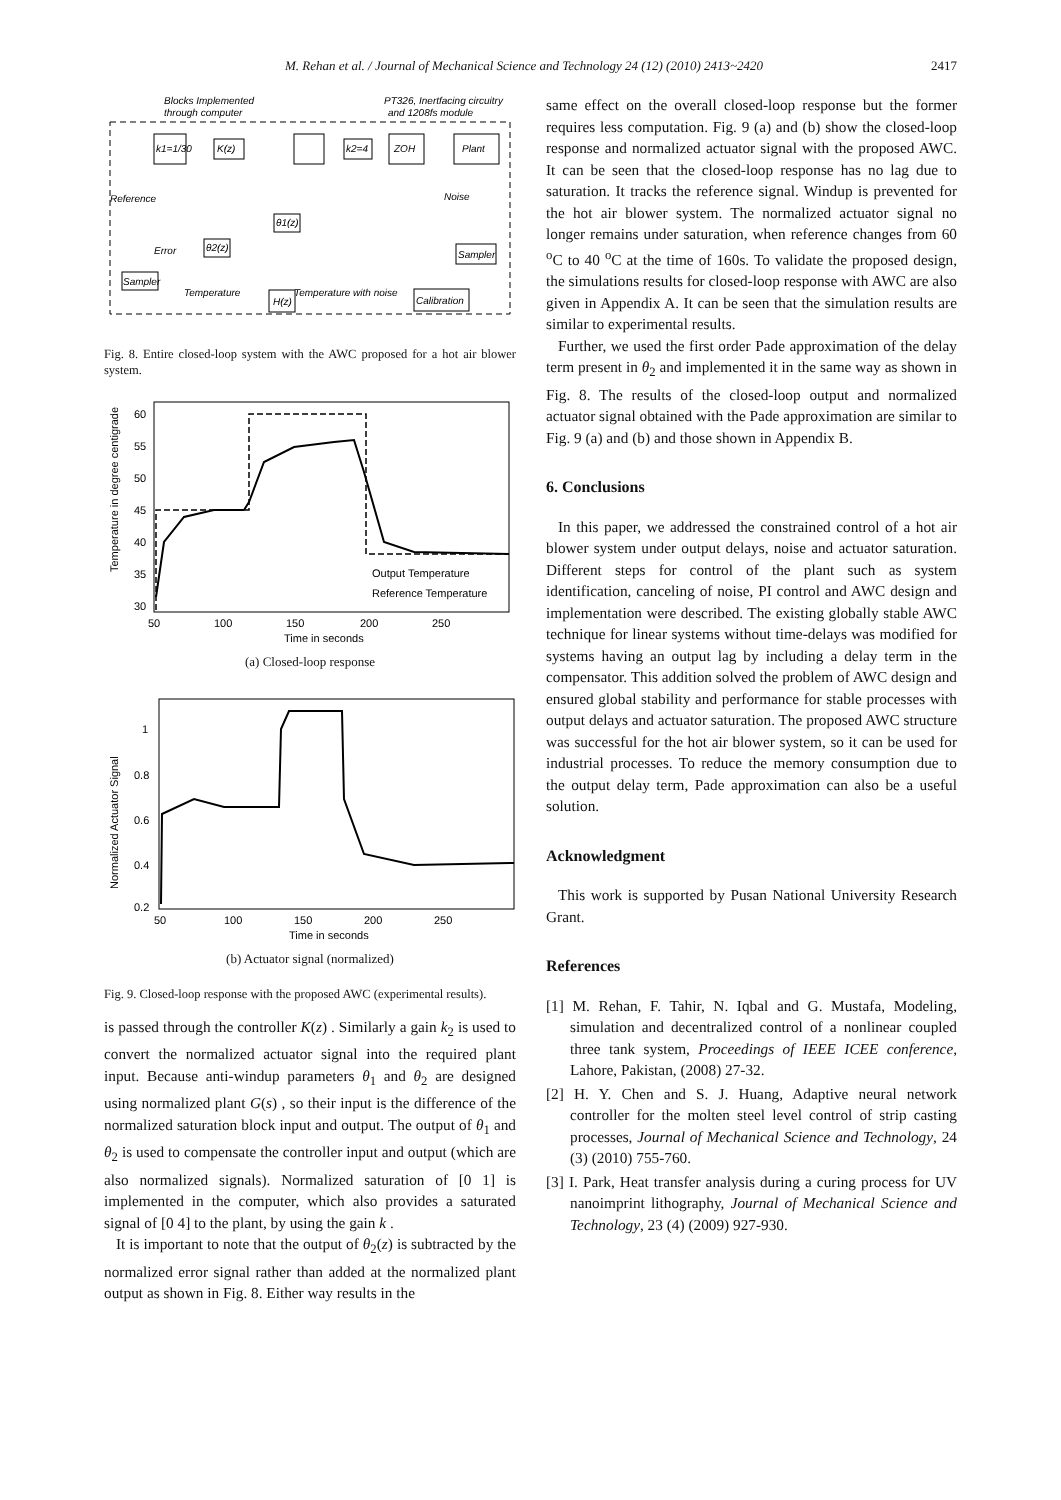M. Rehan et al. / Journal of Mechanical Science and Technology 24 (12) (2010) 2413~2420 2417
Blocks Implemented
through computer
PT326, Inertfacing circuitry
and 1208fs module
k1=1/30
K(z)
k2=4
ZOH
Plant
Reference
Noise
θ1(z)
θ2(z)
Error
Sampler
Sampler
Temperature
Temperature with noise
H(z)
Calibration
Fig. 8. Entire closed-loop system with the AWC proposed for a hot air blower system.
Temperature in degree centigrade
60
55
50
45
40
35
30
50
100
150
200
250
Time in seconds
Output Temperature
Reference Temperature
(a) Closed-loop response
Normalized Actuator Signal
1
0.8
0.6
0.4
0.2
50
100
150
200
250
Time in seconds
(b) Actuator signal (normalized)
Fig. 9. Closed-loop response with the proposed AWC (experimental results).
is passed through the controller K(z) . Similarly a gain k<sub>2</sub> is used to convert the normalized actuator signal into the required plant input. Because anti-windup parameters θ<sub>1</sub> and θ<sub>2</sub> are designed using normalized plant G(s) , so their input is the difference of the normalized saturation block input and output. The output of θ<sub>1</sub> and θ<sub>2</sub> is used to compensate the controller input and output (which are also normalized signals). Normalized saturation of [0 1] is implemented in the computer, which also provides a saturated signal of [0 4] to the plant, by using the gain k .
It is important to note that the output of θ<sub>2</sub>(z) is subtracted by the normalized error signal rather than added at the normalized plant output as shown in Fig. 8. Either way results in the
same effect on the overall closed-loop response but the former requires less computation. Fig. 9 (a) and (b) show the closed-loop response and normalized actuator signal with the proposed AWC. It can be seen that the closed-loop response has no lag due to saturation. It tracks the reference signal. Windup is prevented for the hot air blower system. The normalized actuator signal no longer remains under saturation, when reference changes from 60 <sup>o</sup>C to 40 <sup>o</sup>C at the time of 160s. To validate the proposed design, the simulations results for closed-loop response with AWC are also given in Appendix A. It can be seen that the simulation results are similar to experimental results.
Further, we used the first order Pade approximation of the delay term present in θ<sub>2</sub> and implemented it in the same way as shown in Fig. 8. The results of the closed-loop output and normalized actuator signal obtained with the Pade approximation are similar to Fig. 9 (a) and (b) and those shown in Appendix B.
6. Conclusions
In this paper, we addressed the constrained control of a hot air blower system under output delays, noise and actuator saturation. Different steps for control of the plant such as system identification, canceling of noise, PI control and AWC design and implementation were described. The existing globally stable AWC technique for linear systems without time-delays was modified for systems having an output lag by including a delay term in the compensator. This addition solved the problem of AWC design and ensured global stability and performance for stable processes with output delays and actuator saturation. The proposed AWC structure was successful for the hot air blower system, so it can be used for industrial processes. To reduce the memory consumption due to the output delay term, Pade approximation can also be a useful solution.
Acknowledgment
This work is supported by Pusan National University Research Grant.
References
[1] M. Rehan, F. Tahir, N. Iqbal and G. Mustafa, Modeling, simulation and decentralized control of a nonlinear coupled three tank system, Proceedings of IEEE ICEE conference, Lahore, Pakistan, (2008) 27-32.
[2] H. Y. Chen and S. J. Huang, Adaptive neural network controller for the molten steel level control of strip casting processes, Journal of Mechanical Science and Technology, 24 (3) (2010) 755-760.
[3] I. Park, Heat transfer analysis during a curing process for UV nanoimprint lithography, Journal of Mechanical Science and Technology, 23 (4) (2009) 927-930.